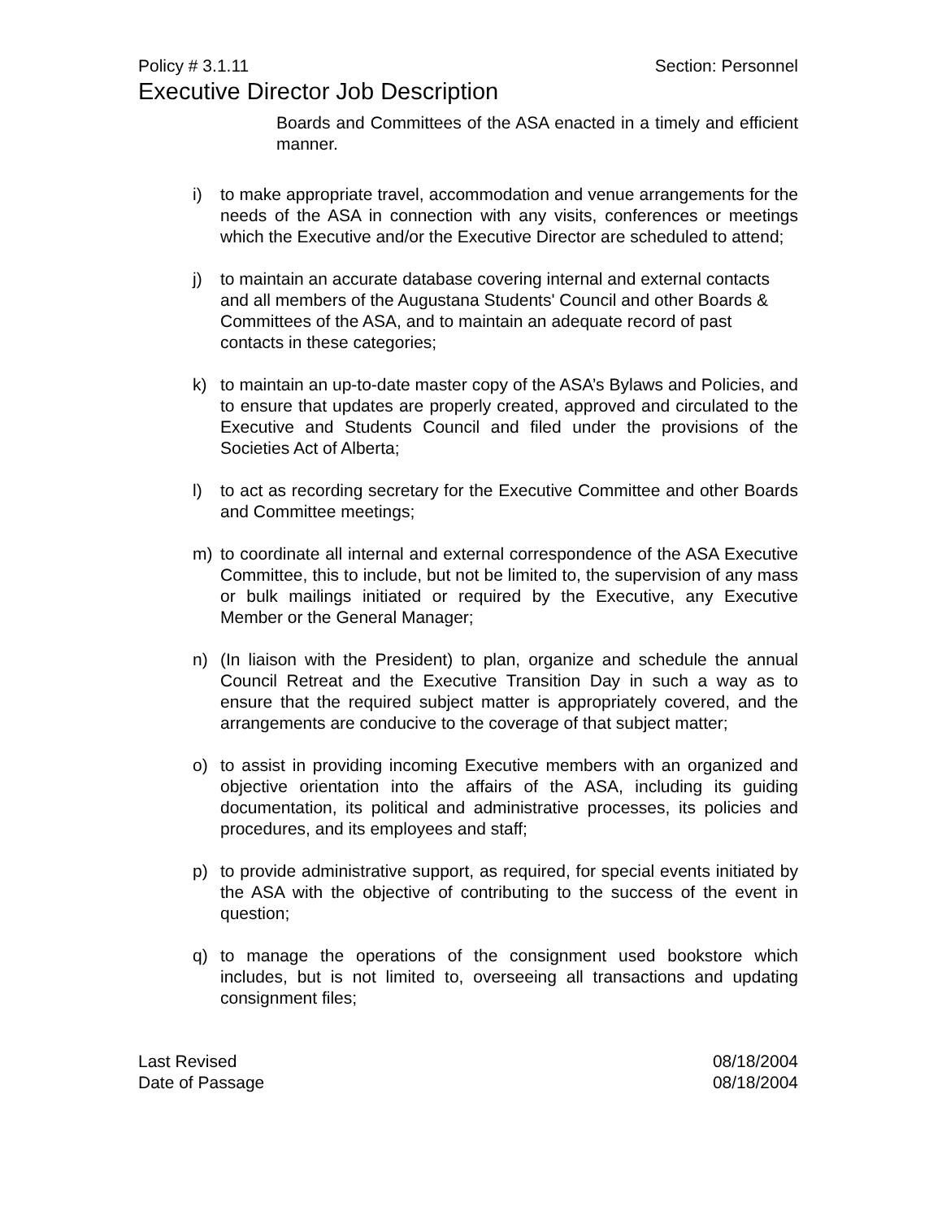Policy # 3.1.11 Section: Personnel
Executive Director Job Description
Boards and Committees of the ASA enacted in a timely and efficient manner.
i) to make appropriate travel, accommodation and venue arrangements for the needs of the ASA in connection with any visits, conferences or meetings which the Executive and/or the Executive Director are scheduled to attend;
j) to maintain an accurate database covering internal and external contacts and all members of the Augustana Students' Council and other Boards & Committees of the ASA, and to maintain an adequate record of past contacts in these categories;
k) to maintain an up-to-date master copy of the ASA’s Bylaws and Policies, and to ensure that updates are properly created, approved and circulated to the Executive and Students Council and filed under the provisions of the Societies Act of Alberta;
l) to act as recording secretary for the Executive Committee and other Boards and Committee meetings;
m) to coordinate all internal and external correspondence of the ASA Executive Committee, this to include, but not be limited to, the supervision of any mass or bulk mailings initiated or required by the Executive, any Executive Member or the General Manager;
n) (In liaison with the President) to plan, organize and schedule the annual Council Retreat and the Executive Transition Day in such a way as to ensure that the required subject matter is appropriately covered, and the arrangements are conducive to the coverage of that subject matter;
o) to assist in providing incoming Executive members with an organized and objective orientation into the affairs of the ASA, including its guiding documentation, its political and administrative processes, its policies and procedures, and its employees and staff;
p) to provide administrative support, as required, for special events initiated by the ASA with the objective of contributing to the success of the event in question;
q) to manage the operations of the consignment used bookstore which includes, but is not limited to, overseeing all transactions and updating consignment files;
Last Revised 08/18/2004
Date of Passage 08/18/2004